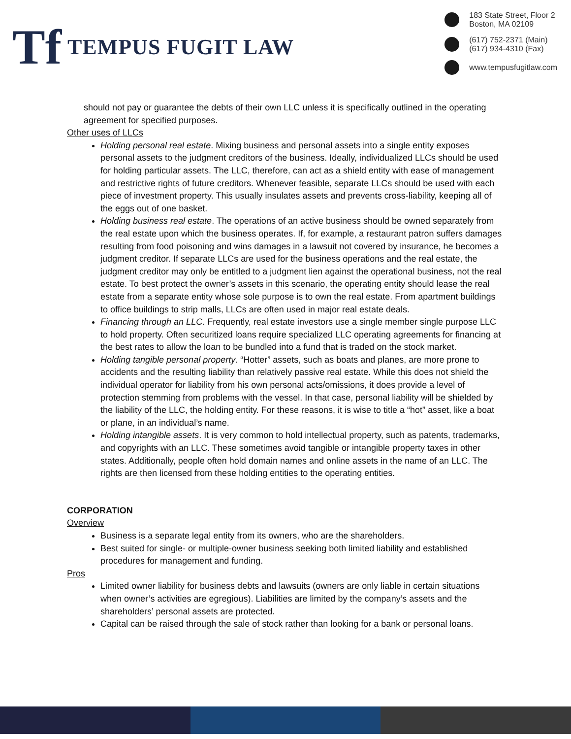Tf TEMPUS FUGIT LAW
183 State Street, Floor 2
Boston, MA 02109
(617) 752-2371 (Main)
(617) 934-4310 (Fax)
www.tempusfugitlaw.com
should not pay or guarantee the debts of their own LLC unless it is specifically outlined in the operating agreement for specified purposes.
Other uses of LLCs
Holding personal real estate. Mixing business and personal assets into a single entity exposes personal assets to the judgment creditors of the business. Ideally, individualized LLCs should be used for holding particular assets. The LLC, therefore, can act as a shield entity with ease of management and restrictive rights of future creditors. Whenever feasible, separate LLCs should be used with each piece of investment property. This usually insulates assets and prevents cross-liability, keeping all of the eggs out of one basket.
Holding business real estate. The operations of an active business should be owned separately from the real estate upon which the business operates. If, for example, a restaurant patron suffers damages resulting from food poisoning and wins damages in a lawsuit not covered by insurance, he becomes a judgment creditor. If separate LLCs are used for the business operations and the real estate, the judgment creditor may only be entitled to a judgment lien against the operational business, not the real estate. To best protect the owner’s assets in this scenario, the operating entity should lease the real estate from a separate entity whose sole purpose is to own the real estate. From apartment buildings to office buildings to strip malls, LLCs are often used in major real estate deals.
Financing through an LLC. Frequently, real estate investors use a single member single purpose LLC to hold property. Often securitized loans require specialized LLC operating agreements for financing at the best rates to allow the loan to be bundled into a fund that is traded on the stock market.
Holding tangible personal property. “Hotter” assets, such as boats and planes, are more prone to accidents and the resulting liability than relatively passive real estate. While this does not shield the individual operator for liability from his own personal acts/omissions, it does provide a level of protection stemming from problems with the vessel. In that case, personal liability will be shielded by the liability of the LLC, the holding entity. For these reasons, it is wise to title a “hot” asset, like a boat or plane, in an individual’s name.
Holding intangible assets. It is very common to hold intellectual property, such as patents, trademarks, and copyrights with an LLC. These sometimes avoid tangible or intangible property taxes in other states. Additionally, people often hold domain names and online assets in the name of an LLC. The rights are then licensed from these holding entities to the operating entities.
CORPORATION
Overview
Business is a separate legal entity from its owners, who are the shareholders.
Best suited for single- or multiple-owner business seeking both limited liability and established procedures for management and funding.
Pros
Limited owner liability for business debts and lawsuits (owners are only liable in certain situations when owner’s activities are egregious). Liabilities are limited by the company’s assets and the shareholders’ personal assets are protected.
Capital can be raised through the sale of stock rather than looking for a bank or personal loans.